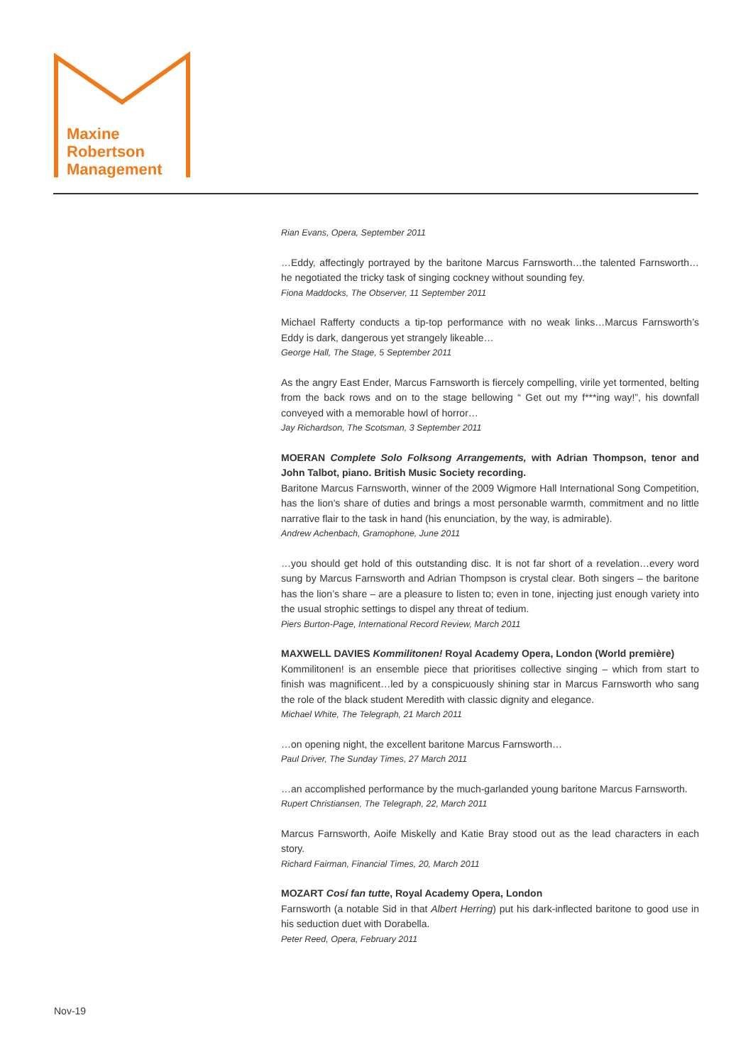Maxine
Robertson
Management
Rian Evans, Opera, September 2011
…Eddy, affectingly portrayed by the baritone Marcus Farnsworth…the talented Farnsworth…he negotiated the tricky task of singing cockney without sounding fey.
Fiona Maddocks, The Observer, 11 September 2011
Michael Rafferty conducts a tip-top performance with no weak links…Marcus Farnsworth’s Eddy is dark, dangerous yet strangely likeable…
George Hall, The Stage, 5 September 2011
As the angry East Ender, Marcus Farnsworth is fiercely compelling, virile yet tormented, belting from the back rows and on to the stage bellowing “ Get out my f***ing way!”, his downfall conveyed with a memorable howl of horror…
Jay Richardson, The Scotsman, 3 September 2011
MOERAN Complete Solo Folksong Arrangements, with Adrian Thompson, tenor and John Talbot, piano. British Music Society recording.
Baritone Marcus Farnsworth, winner of the 2009 Wigmore Hall International Song Competition, has the lion’s share of duties and brings a most personable warmth, commitment and no little narrative flair to the task in hand (his enunciation, by the way, is admirable).
Andrew Achenbach, Gramophone, June 2011
…you should get hold of this outstanding disc. It is not far short of a revelation…every word sung by Marcus Farnsworth and Adrian Thompson is crystal clear. Both singers – the baritone has the lion’s share – are a pleasure to listen to; even in tone, injecting just enough variety into the usual strophic settings to dispel any threat of tedium.
Piers Burton-Page, International Record Review, March 2011
MAXWELL DAVIES Kommilitonen! Royal Academy Opera, London (World première)
Kommilitonen! is an ensemble piece that prioritises collective singing – which from start to finish was magnificent…led by a conspicuously shining star in Marcus Farnsworth who sang the role of the black student Meredith with classic dignity and elegance.
Michael White, The Telegraph, 21 March 2011
…on opening night, the excellent baritone Marcus Farnsworth…
Paul Driver, The Sunday Times, 27 March 2011
…an accomplished performance by the much-garlanded young baritone Marcus Farnsworth.
Rupert Christiansen, The Telegraph, 22, March 2011
Marcus Farnsworth, Aoife Miskelly and Katie Bray stood out as the lead characters in each story.
Richard Fairman, Financial Times, 20, March 2011
MOZART Cosí fan tutte, Royal Academy Opera, London
Farnsworth (a notable Sid in that Albert Herring) put his dark-inflected baritone to good use in his seduction duet with Dorabella.
Peter Reed, Opera, February 2011
Nov-19